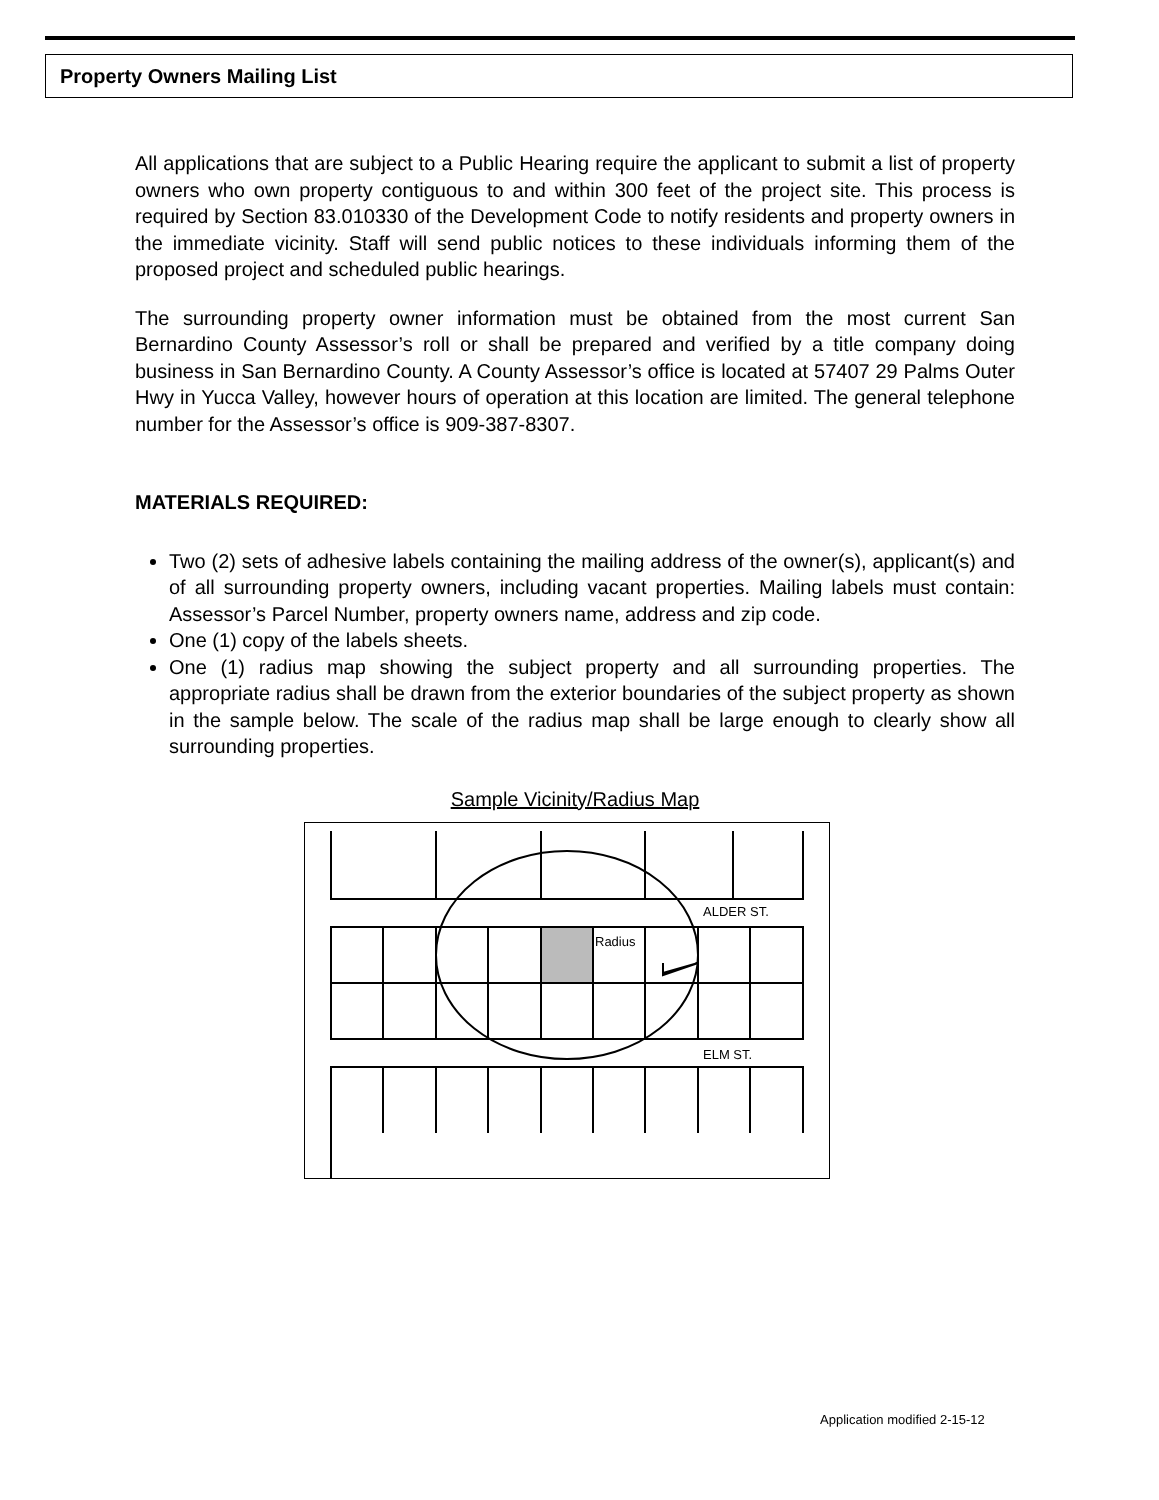Property Owners Mailing List
All applications that are subject to a Public Hearing require the applicant to submit a list of property owners who own property contiguous to and within 300 feet of the project site. This process is required by Section 83.010330 of the Development Code to notify residents and property owners in the immediate vicinity. Staff will send public notices to these individuals informing them of the proposed project and scheduled public hearings.
The surrounding property owner information must be obtained from the most current San Bernardino County Assessor’s roll or shall be prepared and verified by a title company doing business in San Bernardino County. A County Assessor’s office is located at 57407 29 Palms Outer Hwy in Yucca Valley, however hours of operation at this location are limited. The general telephone number for the Assessor’s office is 909-387-8307.
MATERIALS REQUIRED:
Two (2) sets of adhesive labels containing the mailing address of the owner(s), applicant(s) and of all surrounding property owners, including vacant properties. Mailing labels must contain: Assessor’s Parcel Number, property owners name, address and zip code.
One (1) copy of the labels sheets.
One (1) radius map showing the subject property and all surrounding properties. The appropriate radius shall be drawn from the exterior boundaries of the subject property as shown in the sample below. The scale of the radius map shall be large enough to clearly show all surrounding properties.
Sample Vicinity/Radius Map
Radius
ALDER ST.
ELM ST.
Application modified 2-15-12